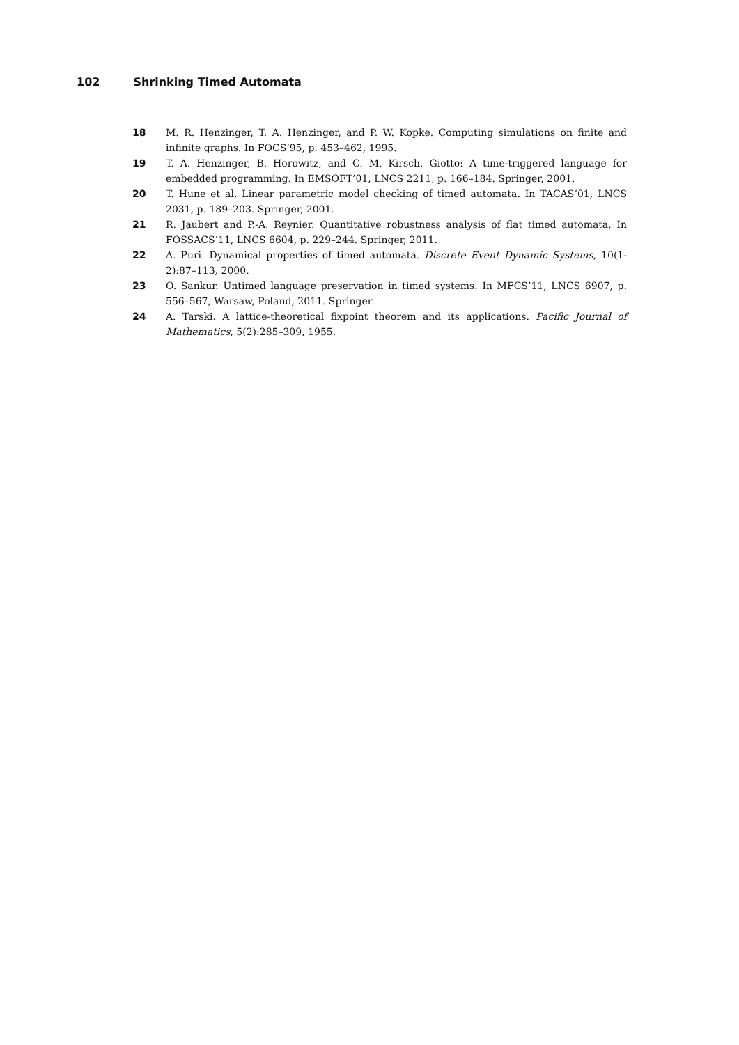102 Shrinking Timed Automata
18 M. R. Henzinger, T. A. Henzinger, and P. W. Kopke. Computing simulations on finite and infinite graphs. In FOCS’95, p. 453–462, 1995.
19 T. A. Henzinger, B. Horowitz, and C. M. Kirsch. Giotto: A time-triggered language for embedded programming. In EMSOFT’01, LNCS 2211, p. 166–184. Springer, 2001.
20 T. Hune et al. Linear parametric model checking of timed automata. In TACAS’01, LNCS 2031, p. 189–203. Springer, 2001.
21 R. Jaubert and P.-A. Reynier. Quantitative robustness analysis of flat timed automata. In FOSSACS’11, LNCS 6604, p. 229–244. Springer, 2011.
22 A. Puri. Dynamical properties of timed automata. Discrete Event Dynamic Systems, 10(1-2):87–113, 2000.
23 O. Sankur. Untimed language preservation in timed systems. In MFCS’11, LNCS 6907, p. 556–567, Warsaw, Poland, 2011. Springer.
24 A. Tarski. A lattice-theoretical fixpoint theorem and its applications. Pacific Journal of Mathematics, 5(2):285–309, 1955.